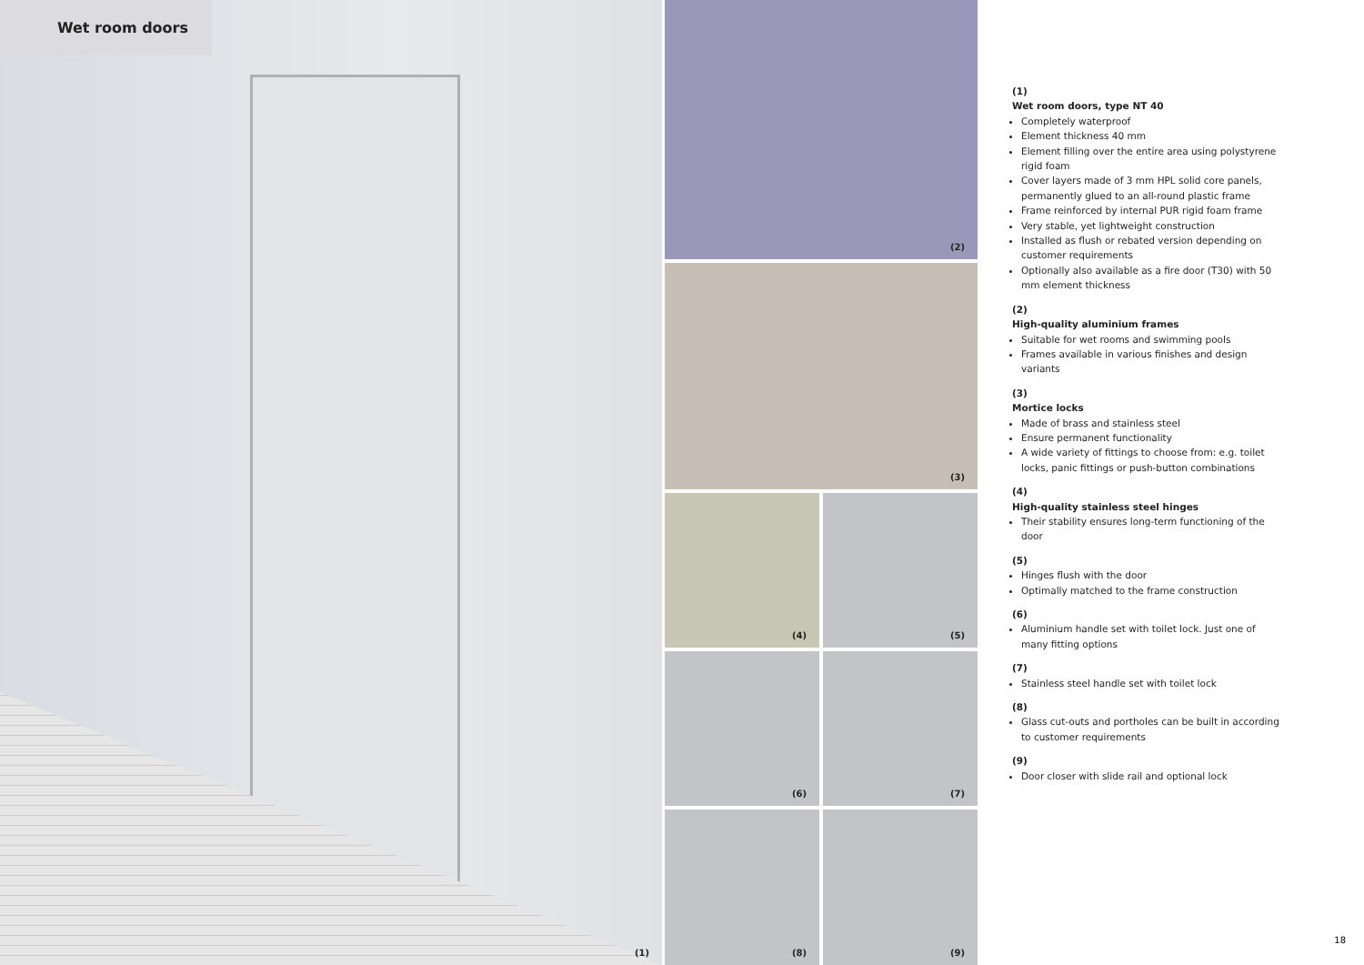Wet room doors
(1)
(2)
(3)
(4)
(5)
(6)
(7)
(8)
(9)
(1)
Wet room doors, type NT 40
Completely waterproof
Element thickness 40 mm
Element filling over the entire area using polystyrene rigid foam
Cover layers made of 3 mm HPL solid core panels, permanently glued to an all-round plastic frame
Frame reinforced by internal PUR rigid foam frame
Very stable, yet lightweight construction
Installed as flush or rebated version depending on customer requirements
Optionally also available as a fire door (T30) with 50 mm element thickness
(2)
High-quality aluminium frames
Suitable for wet rooms and swimming pools
Frames available in various finishes and design variants
(3)
Mortice locks
Made of brass and stainless steel
Ensure permanent functionality
A wide variety of fittings to choose from: e.g. toilet locks, panic fittings or push-button combinations
(4)
High-quality stainless steel hinges
Their stability ensures long-term functioning of the door
(5)
Hinges flush with the door
Optimally matched to the frame construction
(6)
Aluminium handle set with toilet lock. Just one of many fitting options
(7)
Stainless steel handle set with toilet lock
(8)
Glass cut-outs and portholes can be built in according to customer requirements
(9)
Door closer with slide rail and optional lock
18